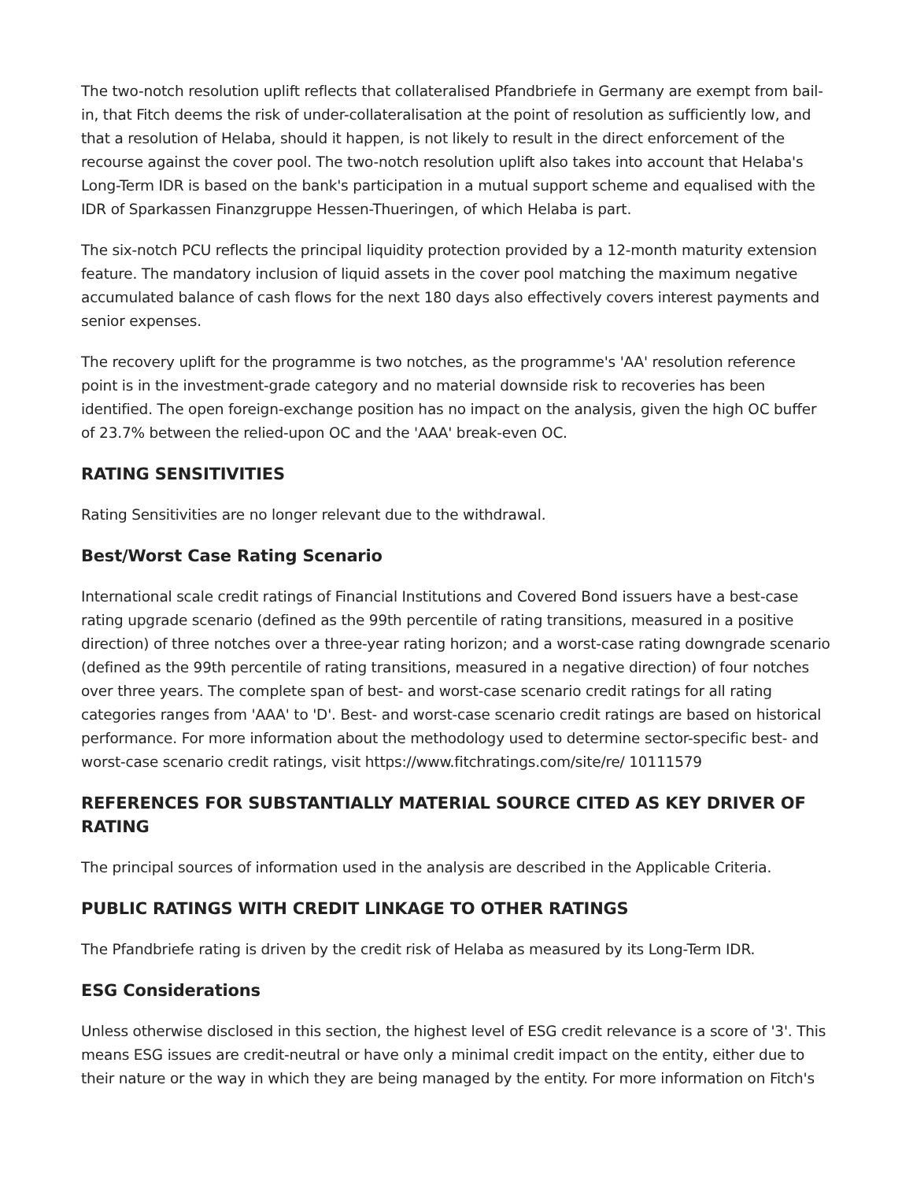The two-notch resolution uplift reflects that collateralised Pfandbriefe in Germany are exempt from bail-in, that Fitch deems the risk of under-collateralisation at the point of resolution as sufficiently low, and that a resolution of Helaba, should it happen, is not likely to result in the direct enforcement of the recourse against the cover pool. The two-notch resolution uplift also takes into account that Helaba's Long-Term IDR is based on the bank's participation in a mutual support scheme and equalised with the IDR of Sparkassen Finanzgruppe Hessen-Thueringen, of which Helaba is part.
The six-notch PCU reflects the principal liquidity protection provided by a 12-month maturity extension feature. The mandatory inclusion of liquid assets in the cover pool matching the maximum negative accumulated balance of cash flows for the next 180 days also effectively covers interest payments and senior expenses.
The recovery uplift for the programme is two notches, as the programme's 'AA' resolution reference point is in the investment-grade category and no material downside risk to recoveries has been identified. The open foreign-exchange position has no impact on the analysis, given the high OC buffer of 23.7% between the relied-upon OC and the 'AAA' break-even OC.
RATING SENSITIVITIES
Rating Sensitivities are no longer relevant due to the withdrawal.
Best/Worst Case Rating Scenario
International scale credit ratings of Financial Institutions and Covered Bond issuers have a best-case rating upgrade scenario (defined as the 99th percentile of rating transitions, measured in a positive direction) of three notches over a three-year rating horizon; and a worst-case rating downgrade scenario (defined as the 99th percentile of rating transitions, measured in a negative direction) of four notches over three years. The complete span of best- and worst-case scenario credit ratings for all rating categories ranges from 'AAA' to 'D'. Best- and worst-case scenario credit ratings are based on historical performance. For more information about the methodology used to determine sector-specific best- and worst-case scenario credit ratings, visit https://www.fitchratings.com/site/re/ 10111579
REFERENCES FOR SUBSTANTIALLY MATERIAL SOURCE CITED AS KEY DRIVER OF RATING
The principal sources of information used in the analysis are described in the Applicable Criteria.
PUBLIC RATINGS WITH CREDIT LINKAGE TO OTHER RATINGS
The Pfandbriefe rating is driven by the credit risk of Helaba as measured by its Long-Term IDR.
ESG Considerations
Unless otherwise disclosed in this section, the highest level of ESG credit relevance is a score of '3'. This means ESG issues are credit-neutral or have only a minimal credit impact on the entity, either due to their nature or the way in which they are being managed by the entity. For more information on Fitch's